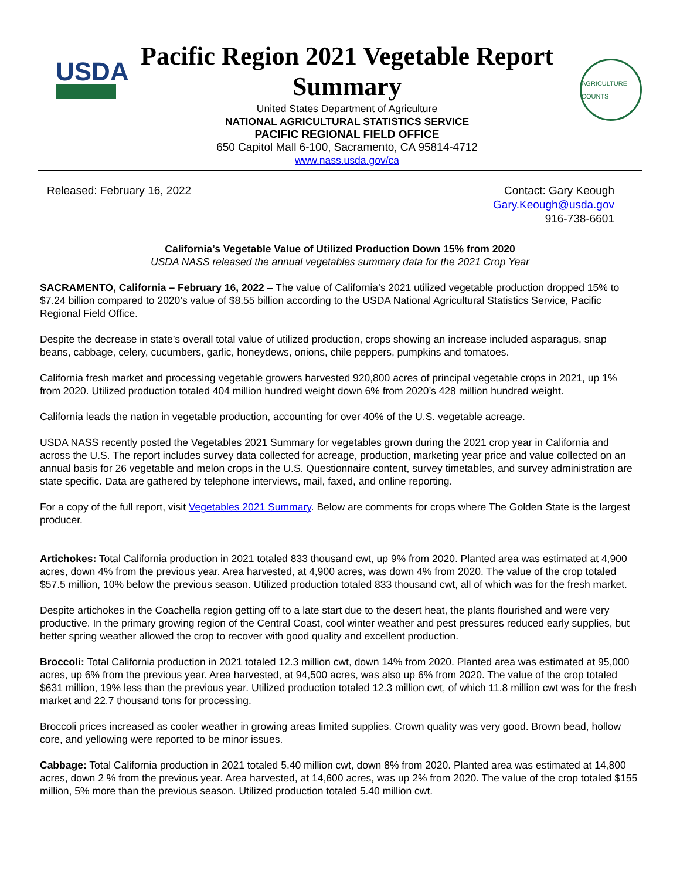USDA
Pacific Region 2021 Vegetable Report Summary
United States Department of Agriculture
NATIONAL AGRICULTURAL STATISTICS SERVICE
PACIFIC REGIONAL FIELD OFFICE
650 Capitol Mall 6-100, Sacramento, CA 95814-4712
www.nass.usda.gov/ca
AGRICULTURE COUNTS
Released: February 16, 2022 Contact: Gary Keough
Gary.Keough@usda.gov
916-738-6601
California’s Vegetable Value of Utilized Production Down 15% from 2020
USDA NASS released the annual vegetables summary data for the 2021 Crop Year
SACRAMENTO, California – February 16, 2022 – The value of California’s 2021 utilized vegetable production dropped 15% to $7.24 billion compared to 2020’s value of $8.55 billion according to the USDA National Agricultural Statistics Service, Pacific Regional Field Office.
Despite the decrease in state’s overall total value of utilized production, crops showing an increase included asparagus, snap beans, cabbage, celery, cucumbers, garlic, honeydews, onions, chile peppers, pumpkins and tomatoes.
California fresh market and processing vegetable growers harvested 920,800 acres of principal vegetable crops in 2021, up 1% from 2020. Utilized production totaled 404 million hundred weight down 6% from 2020’s 428 million hundred weight.
California leads the nation in vegetable production, accounting for over 40% of the U.S. vegetable acreage.
USDA NASS recently posted the Vegetables 2021 Summary for vegetables grown during the 2021 crop year in California and across the U.S. The report includes survey data collected for acreage, production, marketing year price and value collected on an annual basis for 26 vegetable and melon crops in the U.S. Questionnaire content, survey timetables, and survey administration are state specific. Data are gathered by telephone interviews, mail, faxed, and online reporting.
For a copy of the full report, visit Vegetables 2021 Summary. Below are comments for crops where The Golden State is the largest producer.
Artichokes: Total California production in 2021 totaled 833 thousand cwt, up 9% from 2020. Planted area was estimated at 4,900 acres, down 4% from the previous year. Area harvested, at 4,900 acres, was down 4% from 2020. The value of the crop totaled $57.5 million, 10% below the previous season. Utilized production totaled 833 thousand cwt, all of which was for the fresh market.
Despite artichokes in the Coachella region getting off to a late start due to the desert heat, the plants flourished and were very productive. In the primary growing region of the Central Coast, cool winter weather and pest pressures reduced early supplies, but better spring weather allowed the crop to recover with good quality and excellent production.
Broccoli: Total California production in 2021 totaled 12.3 million cwt, down 14% from 2020. Planted area was estimated at 95,000 acres, up 6% from the previous year. Area harvested, at 94,500 acres, was also up 6% from 2020. The value of the crop totaled $631 million, 19% less than the previous year. Utilized production totaled 12.3 million cwt, of which 11.8 million cwt was for the fresh market and 22.7 thousand tons for processing.
Broccoli prices increased as cooler weather in growing areas limited supplies. Crown quality was very good. Brown bead, hollow core, and yellowing were reported to be minor issues.
Cabbage: Total California production in 2021 totaled 5.40 million cwt, down 8% from 2020. Planted area was estimated at 14,800 acres, down 2 % from the previous year. Area harvested, at 14,600 acres, was up 2% from 2020. The value of the crop totaled $155 million, 5% more than the previous season. Utilized production totaled 5.40 million cwt.